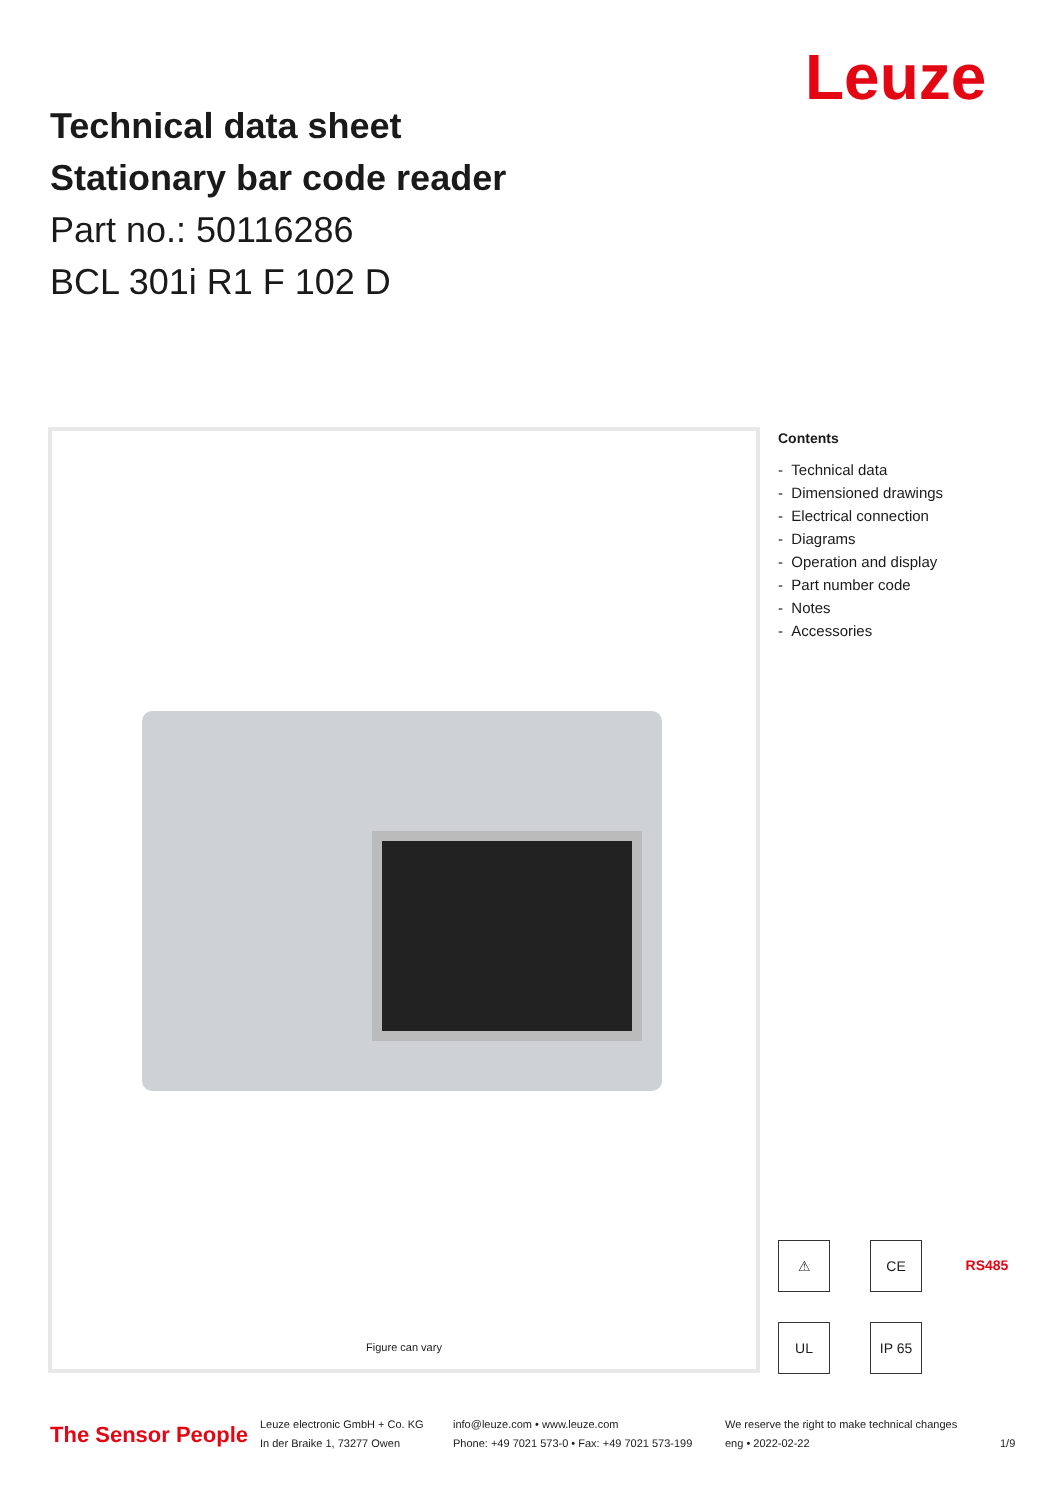Technical data sheet
Stationary bar code reader
Part no.: 50116286
BCL 301i R1 F 102 D
Leuze
Figure can vary
Contents
- Technical data
- Dimensioned drawings
- Electrical connection
- Diagrams
- Operation and display
- Part number code
- Notes
- Accessories
⚠ CE RS485 UL IP 65
The Sensor People
Leuze electronic GmbH + Co. KG
In der Braike 1, 73277 Owen
info@leuze.com • www.leuze.com
Phone: +49 7021 573-0 • Fax: +49 7021 573-199
We reserve the right to make technical changes
eng • 2022-02-22
1/9